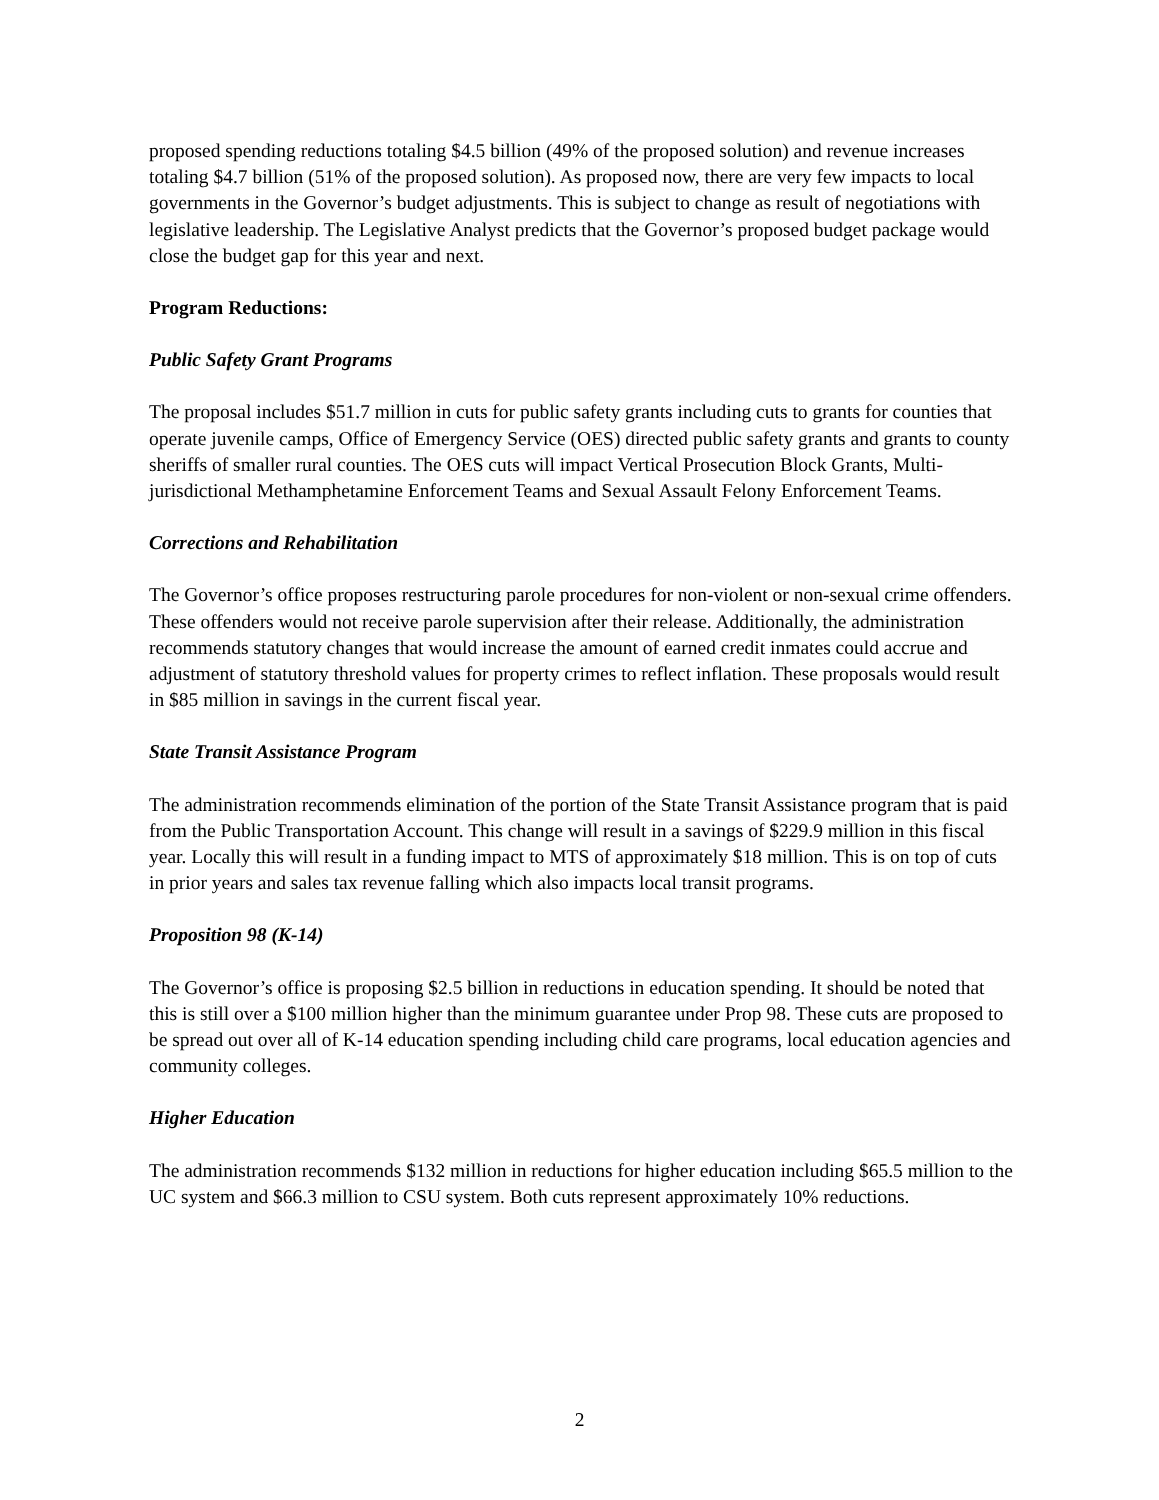proposed spending reductions totaling $4.5 billion (49% of the proposed solution) and revenue increases totaling $4.7 billion (51% of the proposed solution). As proposed now, there are very few impacts to local governments in the Governor’s budget adjustments. This is subject to change as result of negotiations with legislative leadership. The Legislative Analyst predicts that the Governor’s proposed budget package would close the budget gap for this year and next.
Program Reductions:
Public Safety Grant Programs
The proposal includes $51.7 million in cuts for public safety grants including cuts to grants for counties that operate juvenile camps, Office of Emergency Service (OES) directed public safety grants and grants to county sheriffs of smaller rural counties. The OES cuts will impact Vertical Prosecution Block Grants, Multi-jurisdictional Methamphetamine Enforcement Teams and Sexual Assault Felony Enforcement Teams.
Corrections and Rehabilitation
The Governor’s office proposes restructuring parole procedures for non-violent or non-sexual crime offenders. These offenders would not receive parole supervision after their release. Additionally, the administration recommends statutory changes that would increase the amount of earned credit inmates could accrue and adjustment of statutory threshold values for property crimes to reflect inflation. These proposals would result in $85 million in savings in the current fiscal year.
State Transit Assistance Program
The administration recommends elimination of the portion of the State Transit Assistance program that is paid from the Public Transportation Account. This change will result in a savings of $229.9 million in this fiscal year. Locally this will result in a funding impact to MTS of approximately $18 million. This is on top of cuts in prior years and sales tax revenue falling which also impacts local transit programs.
Proposition 98 (K-14)
The Governor’s office is proposing $2.5 billion in reductions in education spending. It should be noted that this is still over a $100 million higher than the minimum guarantee under Prop 98. These cuts are proposed to be spread out over all of K-14 education spending including child care programs, local education agencies and community colleges.
Higher Education
The administration recommends $132 million in reductions for higher education including $65.5 million to the UC system and $66.3 million to CSU system. Both cuts represent approximately 10% reductions.
2